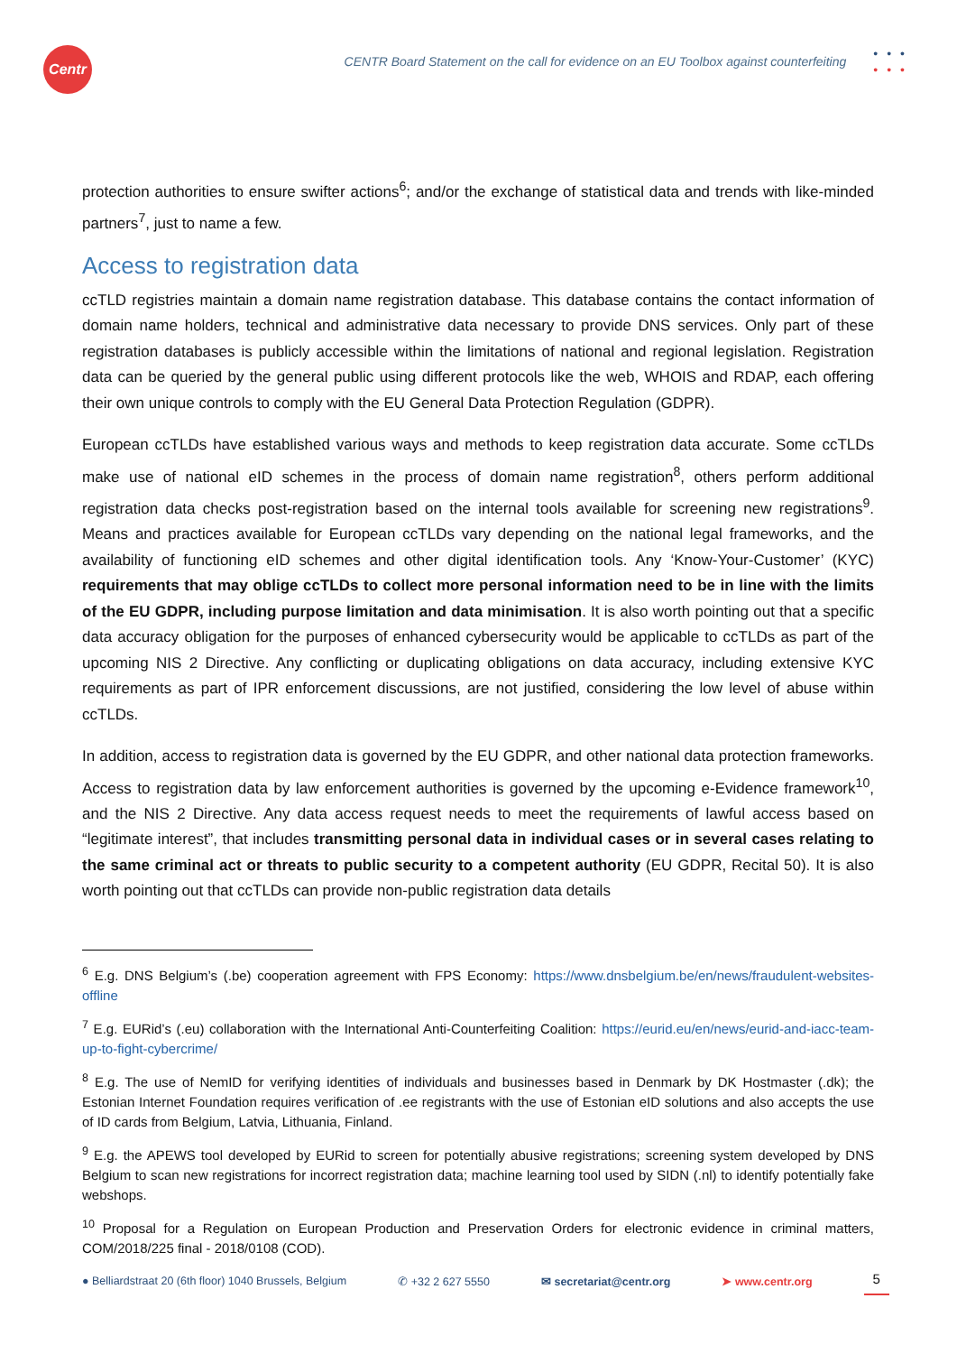Centr
CENTR Board Statement on the call for evidence on an EU Toolbox against counterfeiting
•••
•••
protection authorities to ensure swifter actions<sup>6</sup>; and/or the exchange of statistical data and trends with like-minded partners<sup>7</sup>, just to name a few.
Access to registration data
ccTLD registries maintain a domain name registration database. This database contains the contact information of domain name holders, technical and administrative data necessary to provide DNS services. Only part of these registration databases is publicly accessible within the limitations of national and regional legislation. Registration data can be queried by the general public using different protocols like the web, WHOIS and RDAP, each offering their own unique controls to comply with the EU General Data Protection Regulation (GDPR).
European ccTLDs have established various ways and methods to keep registration data accurate. Some ccTLDs make use of national eID schemes in the process of domain name registration<sup>8</sup>, others perform additional registration data checks post-registration based on the internal tools available for screening new registrations<sup>9</sup>. Means and practices available for European ccTLDs vary depending on the national legal frameworks, and the availability of functioning eID schemes and other digital identification tools. Any ‘Know-Your-Customer’ (KYC) requirements that may oblige ccTLDs to collect more personal information need to be in line with the limits of the EU GDPR, including purpose limitation and data minimisation. It is also worth pointing out that a specific data accuracy obligation for the purposes of enhanced cybersecurity would be applicable to ccTLDs as part of the upcoming NIS 2 Directive. Any conflicting or duplicating obligations on data accuracy, including extensive KYC requirements as part of IPR enforcement discussions, are not justified, considering the low level of abuse within ccTLDs.
In addition, access to registration data is governed by the EU GDPR, and other national data protection frameworks. Access to registration data by law enforcement authorities is governed by the upcoming e-Evidence framework<sup>10</sup>, and the NIS 2 Directive. Any data access request needs to meet the requirements of lawful access based on “legitimate interest”, that includes transmitting personal data in individual cases or in several cases relating to the same criminal act or threats to public security to a competent authority (EU GDPR, Recital 50). It is also worth pointing out that ccTLDs can provide non-public registration data details
<sup>6</sup> E.g. DNS Belgium’s (.be) cooperation agreement with FPS Economy: https://www.dnsbelgium.be/en/news/fraudulent-websites-offline
<sup>7</sup> E.g. EURid’s (.eu) collaboration with the International Anti-Counterfeiting Coalition: https://eurid.eu/en/news/eurid-and-iacc-team-up-to-fight-cybercrime/
<sup>8</sup> E.g. The use of NemID for verifying identities of individuals and businesses based in Denmark by DK Hostmaster (.dk); the Estonian Internet Foundation requires verification of .ee registrants with the use of Estonian eID solutions and also accepts the use of ID cards from Belgium, Latvia, Lithuania, Finland.
<sup>9</sup> E.g. the APEWS tool developed by EURid to screen for potentially abusive registrations; screening system developed by DNS Belgium to scan new registrations for incorrect registration data; machine learning tool used by SIDN (.nl) to identify potentially fake webshops.
<sup>10</sup> Proposal for a Regulation on European Production and Preservation Orders for electronic evidence in criminal matters, COM/2018/225 final - 2018/0108 (COD).
● Belliardstraat 20 (6th floor) 1040 Brussels, Belgium ✆ +32 2 627 5550 ✉ secretariat@centr.org ➤ www.centr.org 5